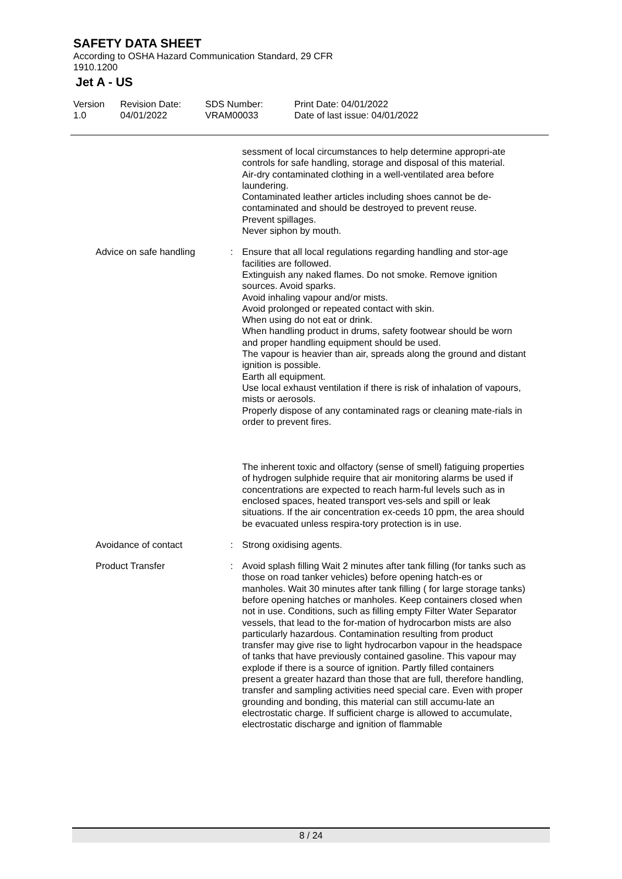SAFETY DATA SHEET
According to OSHA Hazard Communication Standard, 29 CFR
1910.1200
Jet A - US
Version
1.0
Revision Date:
04/01/2022
SDS Number:
VRAM00033
Print Date: 04/01/2022
Date of last issue: 04/01/2022
sessment of local circumstances to help determine appropri-ate controls for safe handling, storage and disposal of this material.
Air-dry contaminated clothing in a well-ventilated area before laundering.
Contaminated leather articles including shoes cannot be de-contaminated and should be destroyed to prevent reuse.
Prevent spillages.
Never siphon by mouth.
Advice on safe handling : Ensure that all local regulations regarding handling and stor-age facilities are followed.
Extinguish any naked flames. Do not smoke. Remove ignition sources. Avoid sparks.
Avoid inhaling vapour and/or mists.
Avoid prolonged or repeated contact with skin.
When using do not eat or drink.
When handling product in drums, safety footwear should be worn and proper handling equipment should be used.
The vapour is heavier than air, spreads along the ground and distant ignition is possible.
Earth all equipment.
Use local exhaust ventilation if there is risk of inhalation of vapours, mists or aerosols.
Properly dispose of any contaminated rags or cleaning mate-rials in order to prevent fires.
The inherent toxic and olfactory (sense of smell) fatiguing properties of hydrogen sulphide require that air monitoring alarms be used if concentrations are expected to reach harm-ful levels such as in enclosed spaces, heated transport ves-sels and spill or leak situations. If the air concentration ex-ceeds 10 ppm, the area should be evacuated unless respira-tory protection is in use.
Avoidance of contact : Strong oxidising agents.
Product Transfer : Avoid splash filling Wait 2 minutes after tank filling (for tanks such as those on road tanker vehicles) before opening hatch-es or manholes. Wait 30 minutes after tank filling ( for large storage tanks) before opening hatches or manholes. Keep containers closed when not in use. Conditions, such as filling empty Filter Water Separator vessels, that lead to the for-mation of hydrocarbon mists are also particularly hazardous. Contamination resulting from product transfer may give rise to light hydrocarbon vapour in the headspace of tanks that have previously contained gasoline. This vapour may explode if there is a source of ignition. Partly filled containers present a greater hazard than those that are full, therefore handling, transfer and sampling activities need special care. Even with proper grounding and bonding, this material can still accumu-late an electrostatic charge. If sufficient charge is allowed to accumulate, electrostatic discharge and ignition of flammable
8 / 24